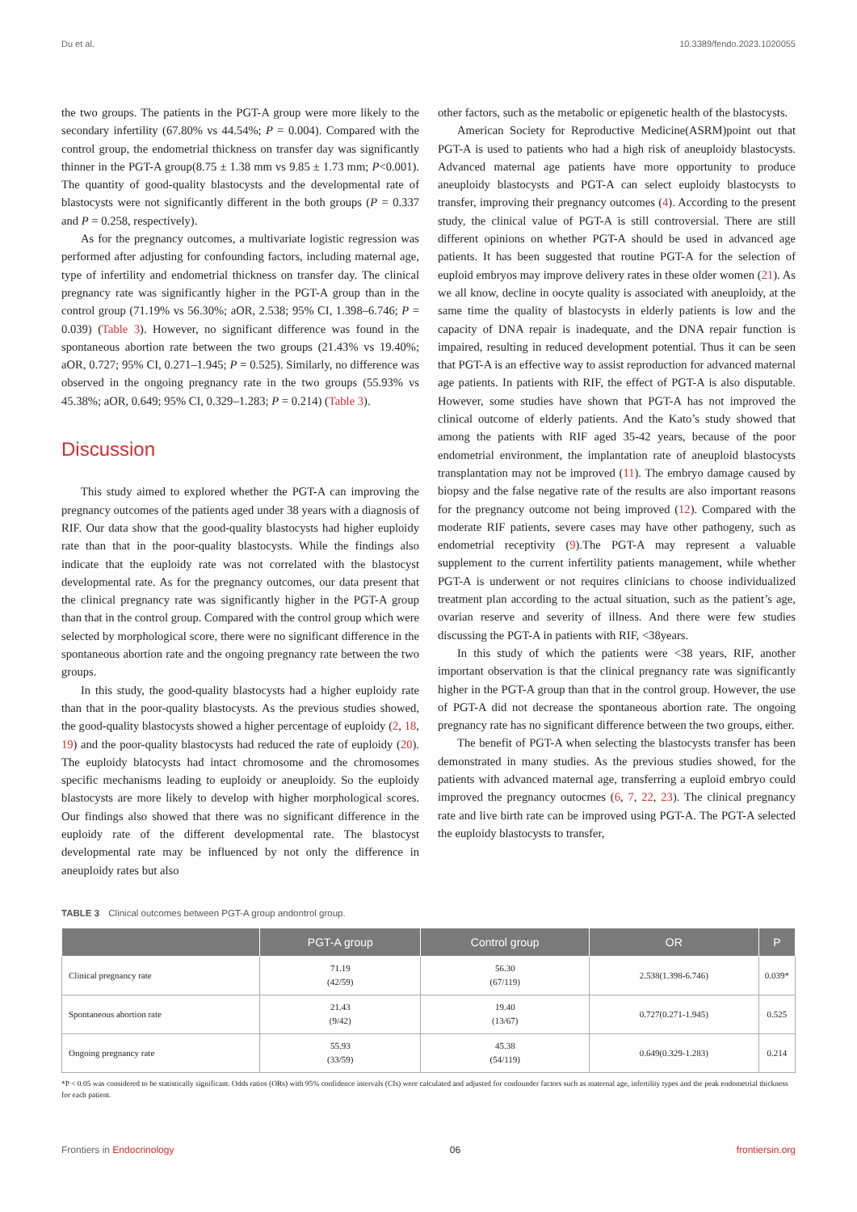Du et al. 10.3389/fendo.2023.1020055
the two groups. The patients in the PGT-A group were more likely to the secondary infertility (67.80% vs 44.54%; P = 0.004). Compared with the control group, the endometrial thickness on transfer day was significantly thinner in the PGT-A group(8.75 ± 1.38 mm vs 9.85 ± 1.73 mm; P<0.001). The quantity of good-quality blastocysts and the developmental rate of blastocysts were not significantly different in the both groups (P = 0.337 and P = 0.258, respectively).
As for the pregnancy outcomes, a multivariate logistic regression was performed after adjusting for confounding factors, including maternal age, type of infertility and endometrial thickness on transfer day. The clinical pregnancy rate was significantly higher in the PGT-A group than in the control group (71.19% vs 56.30%; aOR, 2.538; 95% CI, 1.398–6.746; P = 0.039) (Table 3). However, no significant difference was found in the spontaneous abortion rate between the two groups (21.43% vs 19.40%; aOR, 0.727; 95% CI, 0.271–1.945; P = 0.525). Similarly, no difference was observed in the ongoing pregnancy rate in the two groups (55.93% vs 45.38%; aOR, 0.649; 95% CI, 0.329–1.283; P = 0.214) (Table 3).
Discussion
This study aimed to explored whether the PGT-A can improving the pregnancy outcomes of the patients aged under 38 years with a diagnosis of RIF. Our data show that the good-quality blastocysts had higher euploidy rate than that in the poor-quality blastocysts. While the findings also indicate that the euploidy rate was not correlated with the blastocyst developmental rate. As for the pregnancy outcomes, our data present that the clinical pregnancy rate was significantly higher in the PGT-A group than that in the control group. Compared with the control group which were selected by morphological score, there were no significant difference in the spontaneous abortion rate and the ongoing pregnancy rate between the two groups.
In this study, the good-quality blastocysts had a higher euploidy rate than that in the poor-quality blastocysts. As the previous studies showed, the good-quality blastocysts showed a higher percentage of euploidy (2, 18, 19) and the poor-quality blastocysts had reduced the rate of euploidy (20). The euploidy blatocysts had intact chromosome and the chromosomes specific mechanisms leading to euploidy or aneuploidy. So the euploidy blastocysts are more likely to develop with higher morphological scores. Our findings also showed that there was no significant difference in the euploidy rate of the different developmental rate. The blastocyst developmental rate may be influenced by not only the difference in aneuploidy rates but also
other factors, such as the metabolic or epigenetic health of the blastocysts.
American Society for Reproductive Medicine(ASRM)point out that PGT-A is used to patients who had a high risk of aneuploidy blastocysts. Advanced maternal age patients have more opportunity to produce aneuploidy blastocysts and PGT-A can select euploidy blastocysts to transfer, improving their pregnancy outcomes (4). According to the present study, the clinical value of PGT-A is still controversial. There are still different opinions on whether PGT-A should be used in advanced age patients. It has been suggested that routine PGT-A for the selection of euploid embryos may improve delivery rates in these older women (21). As we all know, decline in oocyte quality is associated with aneuploidy, at the same time the quality of blastocysts in elderly patients is low and the capacity of DNA repair is inadequate, and the DNA repair function is impaired, resulting in reduced development potential. Thus it can be seen that PGT-A is an effective way to assist reproduction for advanced maternal age patients. In patients with RIF, the effect of PGT-A is also disputable. However, some studies have shown that PGT-A has not improved the clinical outcome of elderly patients. And the Kato’s study showed that among the patients with RIF aged 35-42 years, because of the poor endometrial environment, the implantation rate of aneuploid blastocysts transplantation may not be improved (11). The embryo damage caused by biopsy and the false negative rate of the results are also important reasons for the pregnancy outcome not being improved (12). Compared with the moderate RIF patients, severe cases may have other pathogeny, such as endometrial receptivity (9).The PGT-A may represent a valuable supplement to the current infertility patients management, while whether PGT-A is underwent or not requires clinicians to choose individualized treatment plan according to the actual situation, such as the patient’s age, ovarian reserve and severity of illness. And there were few studies discussing the PGT-A in patients with RIF, <38years.
In this study of which the patients were <38 years, RIF, another important observation is that the clinical pregnancy rate was significantly higher in the PGT-A group than that in the control group. However, the use of PGT-A did not decrease the spontaneous abortion rate. The ongoing pregnancy rate has no significant difference between the two groups, either.
The benefit of PGT-A when selecting the blastocysts transfer has been demonstrated in many studies. As the previous studies showed, for the patients with advanced maternal age, transferring a euploid embryo could improved the pregnancy outocmes (6, 7, 22, 23). The clinical pregnancy rate and live birth rate can be improved using PGT-A. The PGT-A selected the euploidy blastocysts to transfer,
TABLE 3 Clinical outcomes between PGT-A group andontrol group.
| | PGT-A group | Control group | OR | P |
| --- | --- | --- | --- | --- |
| Clinical pregnancy rate | 71.19 (42/59) | 56.30 (67/119) | 2.538(1.398-6.746) | 0.039* |
| Spontaneous abortion rate | 21.43 (9/42) | 19.40 (13/67) | 0.727(0.271-1.945) | 0.525 |
| Ongoing pregnancy rate | 55.93 (33/59) | 45.38 (54/119) | 0.649(0.329-1.283) | 0.214 |
*P < 0.05 was considered to be statistically significant. Odds ratios (ORs) with 95% confidence intervals (CIs) were calculated and adjusted for confounder factors such as maternal age, infertility types and the peak endometrial thickness for each patient.
Frontiers in Endocrinology 06 frontiersin.org